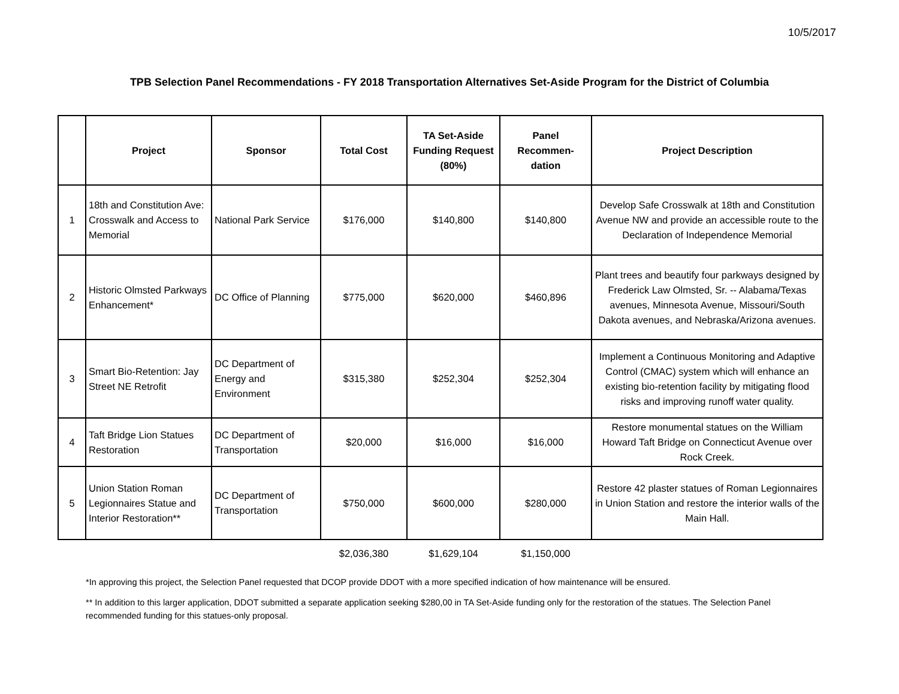10/5/2017
TPB Selection Panel Recommendations - FY 2018 Transportation Alternatives Set-Aside Program for the District of Columbia
| | Project | Sponsor | Total Cost | TA Set-Aside Funding Request (80%) | Panel Recommen-dation | Project Description |
| --- | --- | --- | --- | --- | --- | --- |
| 1 | 18th and Constitution Ave: Crosswalk and Access to Memorial | National Park Service | $176,000 | $140,800 | $140,800 | Develop Safe Crosswalk at 18th and Constitution Avenue NW and provide an accessible route to the Declaration of Independence Memorial |
| 2 | Historic Olmsted Parkways Enhancement* | DC Office of Planning | $775,000 | $620,000 | $460,896 | Plant trees and beautify four parkways designed by Frederick Law Olmsted, Sr. -- Alabama/Texas avenues, Minnesota Avenue, Missouri/South Dakota avenues, and Nebraska/Arizona avenues. |
| 3 | Smart Bio-Retention: Jay Street NE Retrofit | DC Department of Energy and Environment | $315,380 | $252,304 | $252,304 | Implement a Continuous Monitoring and Adaptive Control (CMAC) system which will enhance an existing bio-retention facility by mitigating flood risks and improving runoff water quality. |
| 4 | Taft Bridge Lion Statues Restoration | DC Department of Transportation | $20,000 | $16,000 | $16,000 | Restore monumental statues on the William Howard Taft Bridge on Connecticut Avenue over Rock Creek. |
| 5 | Union Station Roman Legionnaires Statue and Interior Restoration** | DC Department of Transportation | $750,000 | $600,000 | $280,000 | Restore 42 plaster statues of Roman Legionnaires in Union Station and restore the interior walls of the Main Hall. |
| | | | $2,036,380 | $1,629,104 | $1,150,000 | |
*In approving this project, the Selection Panel requested that DCOP provide DDOT with a more specified indication of how maintenance will be ensured.
** In addition to this larger application, DDOT submitted a separate application seeking $280,00 in TA Set-Aside funding only for the restoration of the statues. The Selection Panel recommended funding for this statues-only proposal.